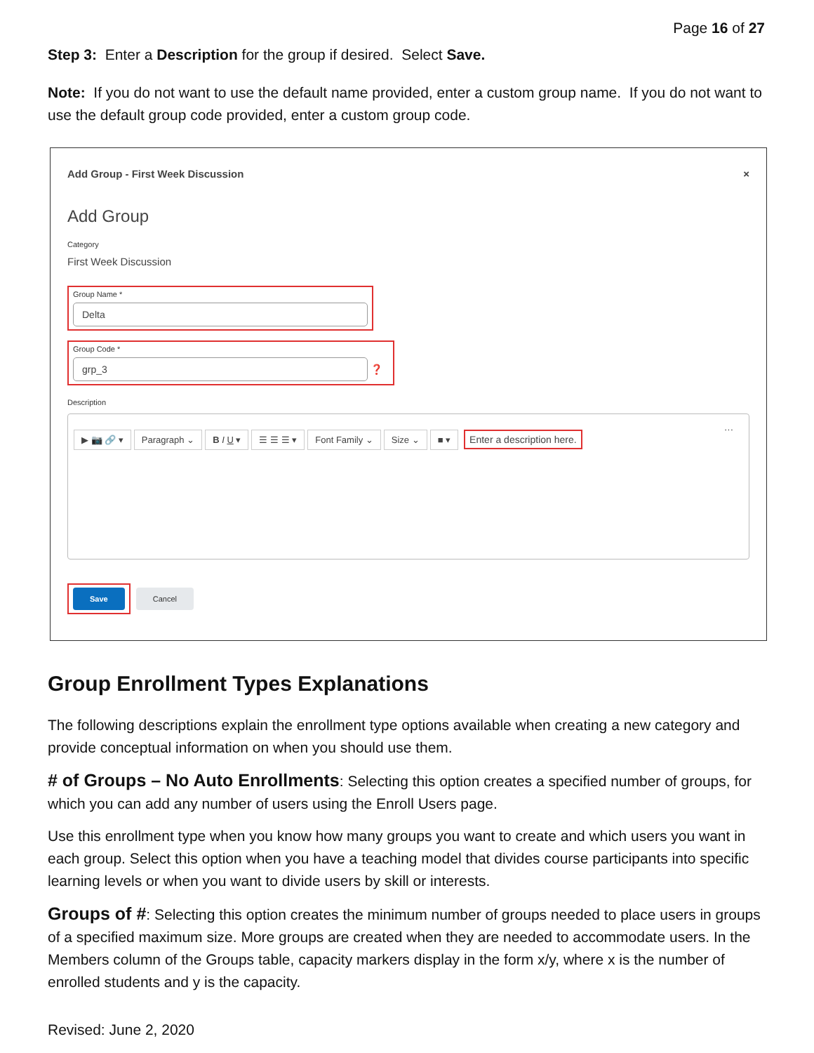Page 16 of 27
Step 3: Enter a Description for the group if desired. Select Save.
Note: If you do not want to use the default name provided, enter a custom group name. If you do not want to use the default group code provided, enter a custom group code.
Add Group - First Week Discussion ×
Add Group
Category
First Week Discussion
Group Name *
Delta
Group Code *
grp_3
❓
Description
▶ 📷 🔗 ▾ Paragraph ⌄ B I U ▾ ☰ ☰ ☰ ▾ Font Family ⌄ Size ⌄ ■ ▾ ···
Enter a description here.
Save
Cancel
Group Enrollment Types Explanations
The following descriptions explain the enrollment type options available when creating a new category and provide conceptual information on when you should use them.
# of Groups – No Auto Enrollments: Selecting this option creates a specified number of groups, for which you can add any number of users using the Enroll Users page.
Use this enrollment type when you know how many groups you want to create and which users you want in each group. Select this option when you have a teaching model that divides course participants into specific learning levels or when you want to divide users by skill or interests.
Groups of #: Selecting this option creates the minimum number of groups needed to place users in groups of a specified maximum size. More groups are created when they are needed to accommodate users. In the Members column of the Groups table, capacity markers display in the form x/y, where x is the number of enrolled students and y is the capacity.
Revised: June 2, 2020